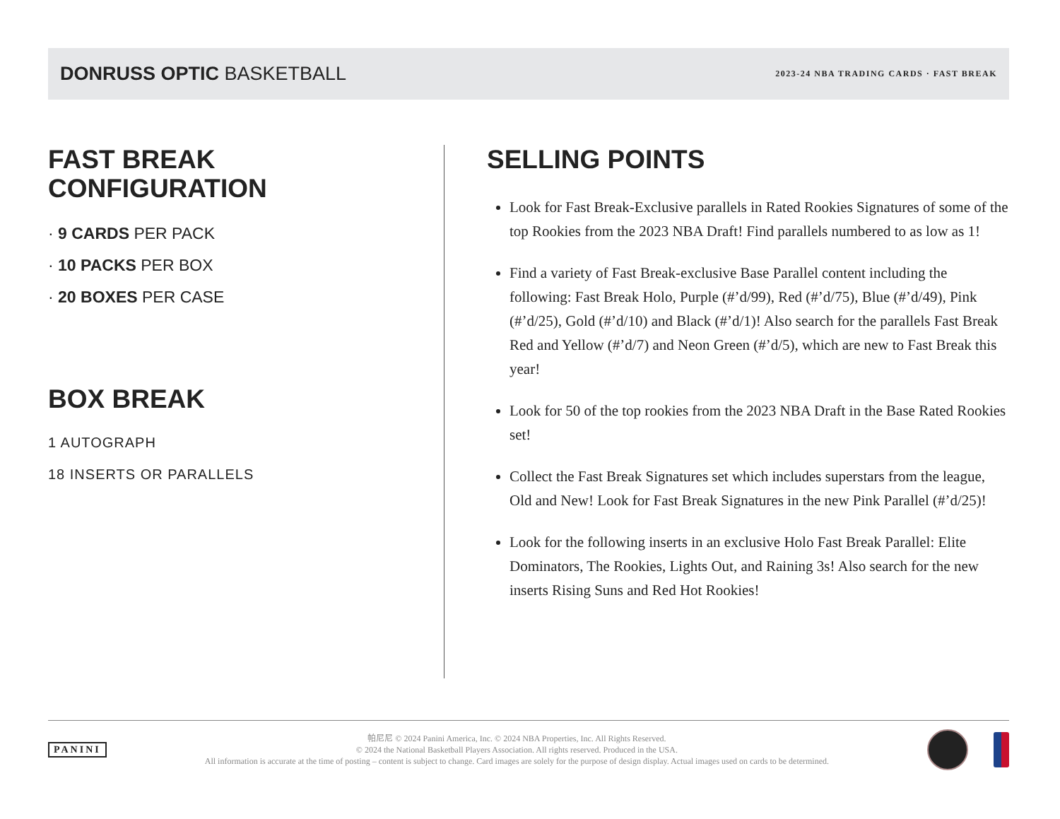DONRUSS OPTIC BASKETBALL
2023-24 NBA TRADING CARDS · FAST BREAK
FAST BREAK
CONFIGURATION
· 9 CARDS PER PACK
· 10 PACKS PER BOX
· 20 BOXES PER CASE
BOX BREAK
1 AUTOGRAPH
18 INSERTS OR PARALLELS
SELLING POINTS
Look for Fast Break-Exclusive parallels in Rated Rookies Signatures of some of the top Rookies from the 2023 NBA Draft! Find parallels numbered to as low as 1!
Find a variety of Fast Break-exclusive Base Parallel content including the following: Fast Break Holo, Purple (#’d/99), Red (#’d/75), Blue (#’d/49), Pink (#’d/25), Gold (#’d/10) and Black (#’d/1)! Also search for the parallels Fast Break Red and Yellow (#’d/7) and Neon Green (#’d/5), which are new to Fast Break this year!
Look for 50 of the top rookies from the 2023 NBA Draft in the Base Rated Rookies set!
Collect the Fast Break Signatures set which includes superstars from the league, Old and New! Look for Fast Break Signatures in the new Pink Parallel (#’d/25)!
Look for the following inserts in an exclusive Holo Fast Break Parallel: Elite Dominators, The Rookies, Lights Out, and Raining 3s! Also search for the new inserts Rising Suns and Red Hot Rookies!
PANINI
帕尼尼 © 2024 Panini America, Inc. © 2024 NBA Properties, Inc. All Rights Reserved.
© 2024 the National Basketball Players Association. All rights reserved. Produced in the USA.
All information is accurate at the time of posting – content is subject to change. Card images are solely for the purpose of design display. Actual images used on cards to be determined.